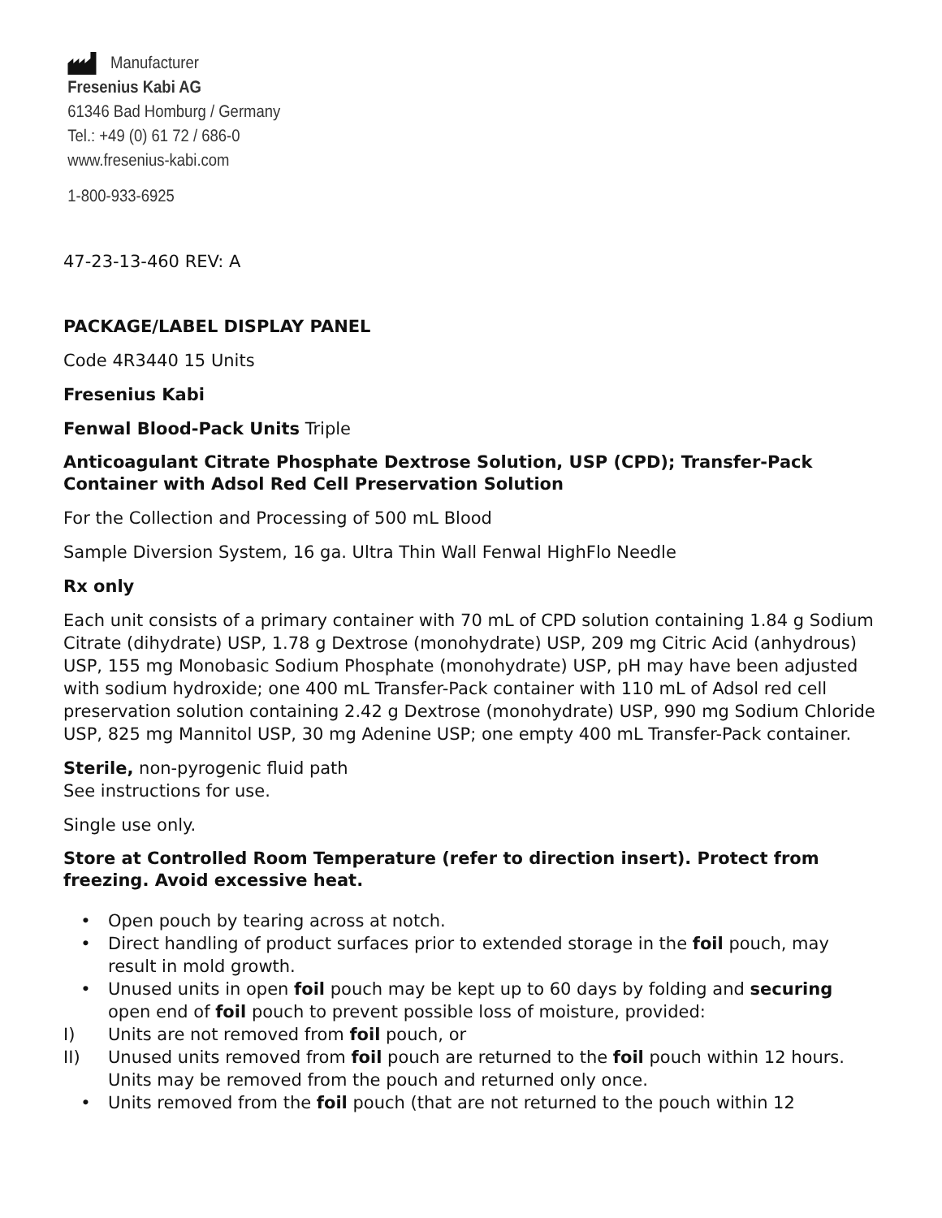Manufacturer
Fresenius Kabi AG
61346 Bad Homburg / Germany
Tel.: +49 (0) 61 72 / 686-0
www.fresenius-kabi.com
1-800-933-6925
47-23-13-460 REV: A
PACKAGE/LABEL DISPLAY PANEL
Code 4R3440 15 Units
Fresenius Kabi
Fenwal Blood-Pack Units Triple
Anticoagulant Citrate Phosphate Dextrose Solution, USP (CPD); Transfer-Pack Container with Adsol Red Cell Preservation Solution
For the Collection and Processing of 500 mL Blood
Sample Diversion System, 16 ga. Ultra Thin Wall Fenwal HighFlo Needle
Rx only
Each unit consists of a primary container with 70 mL of CPD solution containing 1.84 g Sodium Citrate (dihydrate) USP, 1.78 g Dextrose (monohydrate) USP, 209 mg Citric Acid (anhydrous) USP, 155 mg Monobasic Sodium Phosphate (monohydrate) USP, pH may have been adjusted with sodium hydroxide; one 400 mL Transfer-Pack container with 110 mL of Adsol red cell preservation solution containing 2.42 g Dextrose (monohydrate) USP, 990 mg Sodium Chloride USP, 825 mg Mannitol USP, 30 mg Adenine USP; one empty 400 mL Transfer-Pack container.
Sterile, non-pyrogenic fluid path
See instructions for use.
Single use only.
Store at Controlled Room Temperature (refer to direction insert). Protect from freezing. Avoid excessive heat.
• Open pouch by tearing across at notch.
• Direct handling of product surfaces prior to extended storage in the foil pouch, may result in mold growth.
• Unused units in open foil pouch may be kept up to 60 days by folding and securing open end of foil pouch to prevent possible loss of moisture, provided:
I) Units are not removed from foil pouch, or
II) Unused units removed from foil pouch are returned to the foil pouch within 12 hours. Units may be removed from the pouch and returned only once.
• Units removed from the foil pouch (that are not returned to the pouch within 12